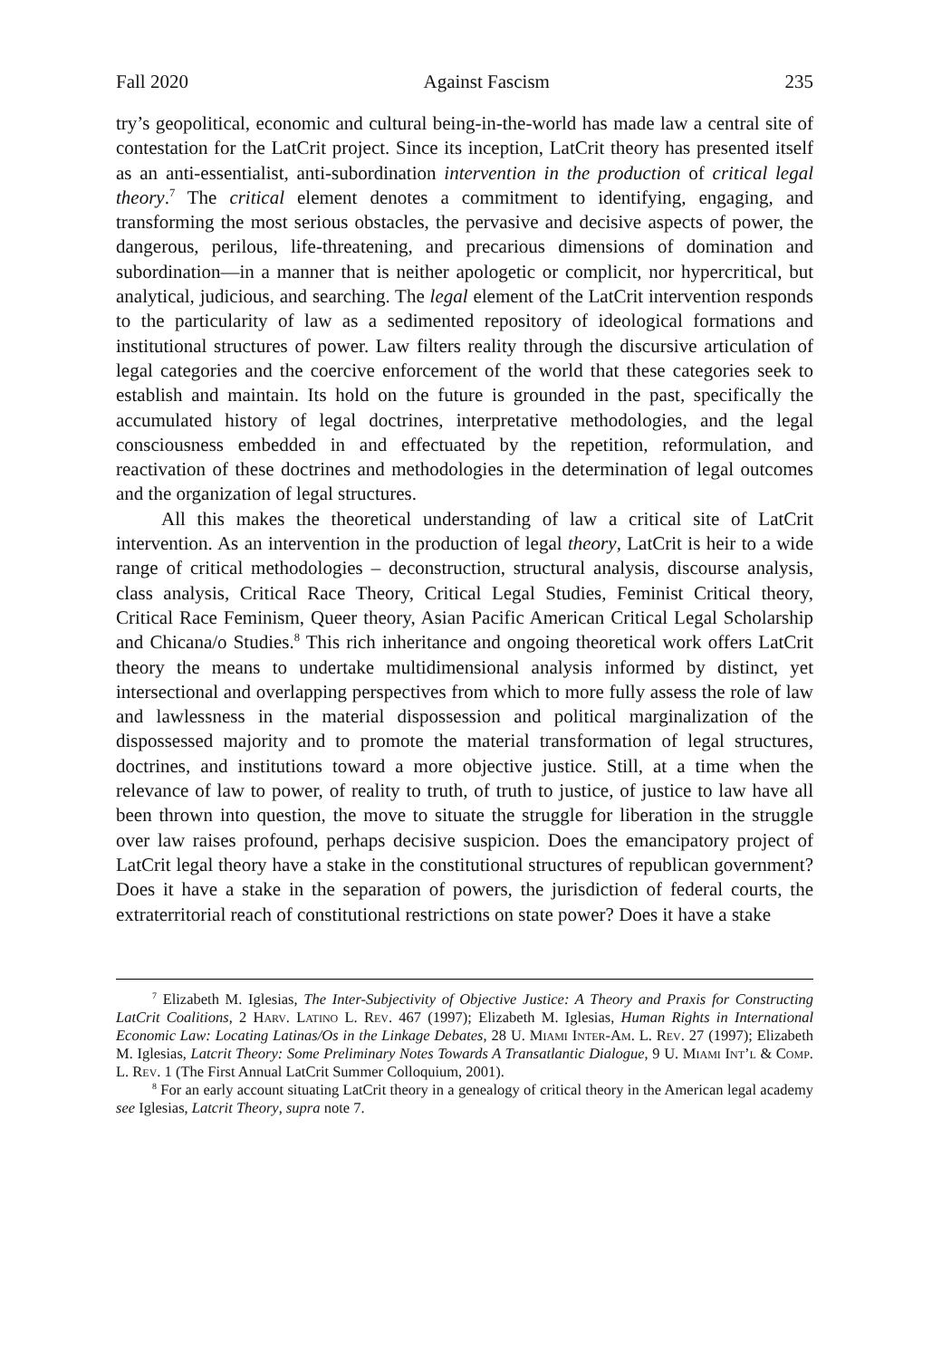Fall 2020 Against Fascism 235
try’s geopolitical, economic and cultural being-in-the-world has made law a central site of contestation for the LatCrit project. Since its inception, LatCrit theory has presented itself as an anti-essentialist, anti-subordination intervention in the production of critical legal theory.<sup>7</sup> The critical element denotes a commitment to identifying, engaging, and transforming the most serious obstacles, the pervasive and decisive aspects of power, the dangerous, perilous, life-threatening, and precarious dimensions of domination and subordination—in a manner that is neither apologetic or complicit, nor hypercritical, but analytical, judicious, and searching. The legal element of the LatCrit intervention responds to the particularity of law as a sedimented repository of ideological formations and institutional structures of power. Law filters reality through the discursive articulation of legal categories and the coercive enforcement of the world that these categories seek to establish and maintain. Its hold on the future is grounded in the past, specifically the accumulated history of legal doctrines, interpretative methodologies, and the legal consciousness embedded in and effectuated by the repetition, reformulation, and reactivation of these doctrines and methodologies in the determination of legal outcomes and the organization of legal structures.
All this makes the theoretical understanding of law a critical site of LatCrit intervention. As an intervention in the production of legal theory, LatCrit is heir to a wide range of critical methodologies – deconstruction, structural analysis, discourse analysis, class analysis, Critical Race Theory, Critical Legal Studies, Feminist Critical theory, Critical Race Feminism, Queer theory, Asian Pacific American Critical Legal Scholarship and Chicana/o Studies.<sup>8</sup> This rich inheritance and ongoing theoretical work offers LatCrit theory the means to undertake multidimensional analysis informed by distinct, yet intersectional and overlapping perspectives from which to more fully assess the role of law and lawlessness in the material dispossession and political marginalization of the dispossessed majority and to promote the material transformation of legal structures, doctrines, and institutions toward a more objective justice. Still, at a time when the relevance of law to power, of reality to truth, of truth to justice, of justice to law have all been thrown into question, the move to situate the struggle for liberation in the struggle over law raises profound, perhaps decisive suspicion. Does the emancipatory project of LatCrit legal theory have a stake in the constitutional structures of republican government? Does it have a stake in the separation of powers, the jurisdiction of federal courts, the extraterritorial reach of constitutional restrictions on state power? Does it have a stake
<sup>7</sup> Elizabeth M. Iglesias, The Inter-Subjectivity of Objective Justice: A Theory and Praxis for Constructing LatCrit Coalitions, 2 Harv. Latino L. Rev. 467 (1997); Elizabeth M. Iglesias, Human Rights in International Economic Law: Locating Latinas/Os in the Linkage Debates, 28 U. Miami Inter-Am. L. Rev. 27 (1997); Elizabeth M. Iglesias, Latcrit Theory: Some Preliminary Notes Towards A Transatlantic Dialogue, 9 U. Miami Int’l & Comp. L. Rev. 1 (The First Annual LatCrit Summer Colloquium, 2001).
<sup>8</sup> For an early account situating LatCrit theory in a genealogy of critical theory in the American legal academy see Iglesias, Latcrit Theory, supra note 7.